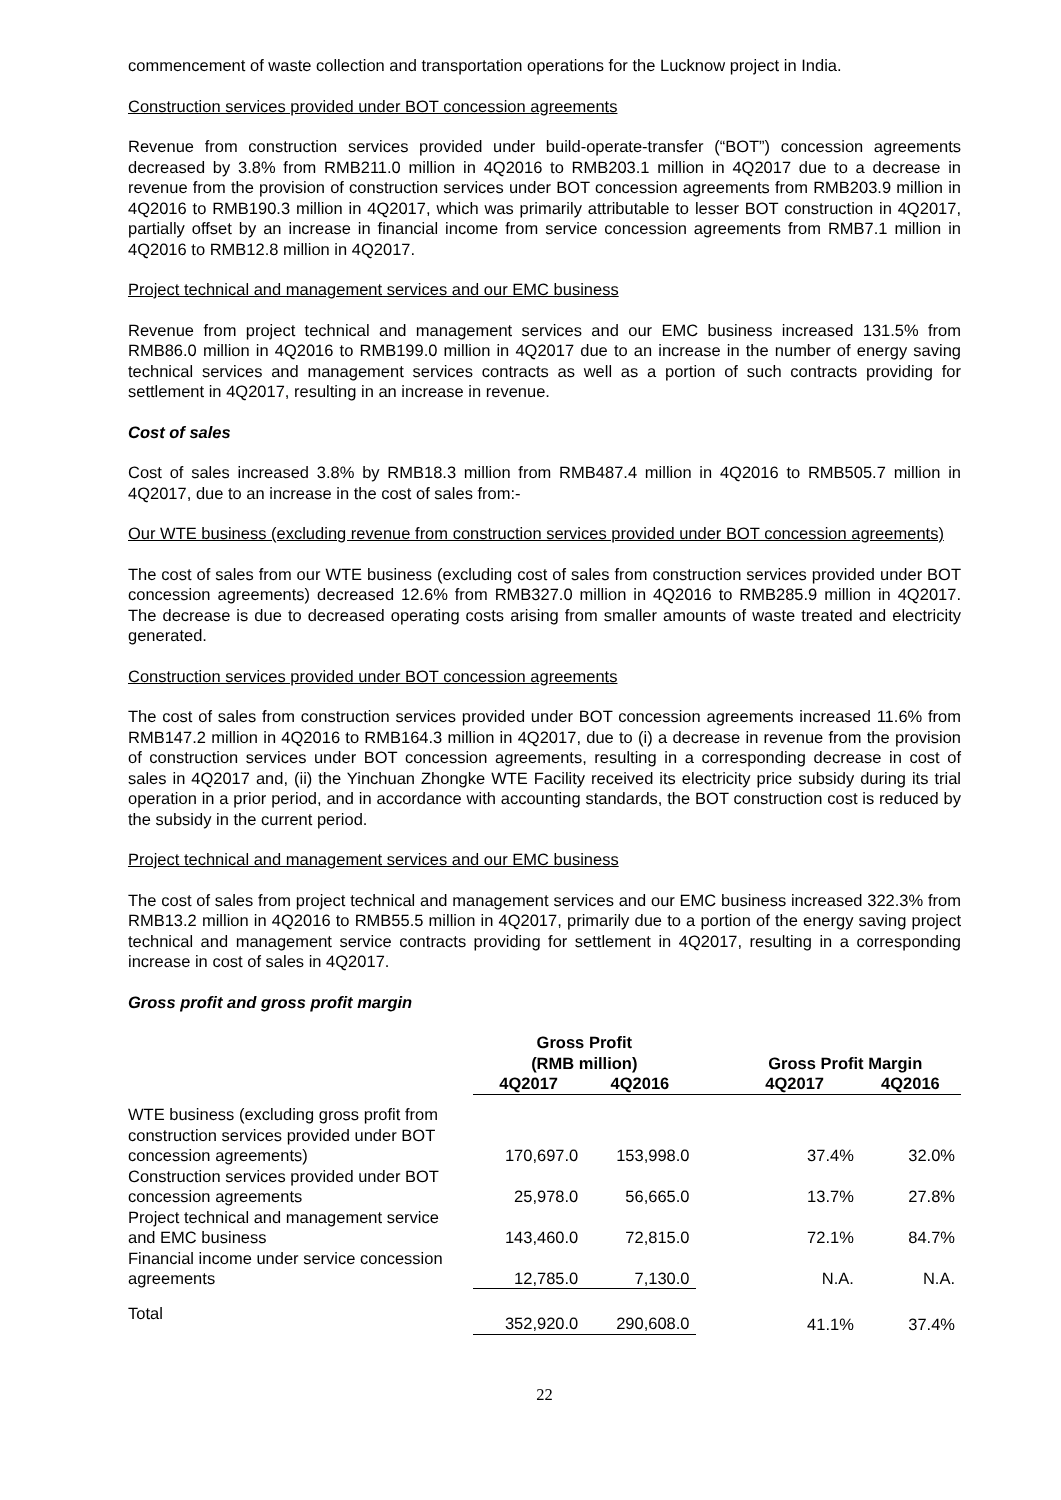commencement of waste collection and transportation operations for the Lucknow project in India.
Construction services provided under BOT concession agreements
Revenue from construction services provided under build-operate-transfer (“BOT”) concession agreements decreased by 3.8% from RMB211.0 million in 4Q2016 to RMB203.1 million in 4Q2017 due to a decrease in revenue from the provision of construction services under BOT concession agreements from RMB203.9 million in 4Q2016 to RMB190.3 million in 4Q2017, which was primarily attributable to lesser BOT construction in 4Q2017, partially offset by an increase in financial income from service concession agreements from RMB7.1 million in 4Q2016 to RMB12.8 million in 4Q2017.
Project technical and management services and our EMC business
Revenue from project technical and management services and our EMC business increased 131.5% from RMB86.0 million in 4Q2016 to RMB199.0 million in 4Q2017 due to an increase in the number of energy saving technical services and management services contracts as well as a portion of such contracts providing for settlement in 4Q2017, resulting in an increase in revenue.
Cost of sales
Cost of sales increased 3.8% by RMB18.3 million from RMB487.4 million in 4Q2016 to RMB505.7 million in 4Q2017, due to an increase in the cost of sales from:-
Our WTE business (excluding revenue from construction services provided under BOT concession agreements)
The cost of sales from our WTE business (excluding cost of sales from construction services provided under BOT concession agreements) decreased 12.6% from RMB327.0 million in 4Q2016 to RMB285.9 million in 4Q2017. The decrease is due to decreased operating costs arising from smaller amounts of waste treated and electricity generated.
Construction services provided under BOT concession agreements
The cost of sales from construction services provided under BOT concession agreements increased 11.6% from RMB147.2 million in 4Q2016 to RMB164.3 million in 4Q2017, due to (i) a decrease in revenue from the provision of construction services under BOT concession agreements, resulting in a corresponding decrease in cost of sales in 4Q2017 and, (ii) the Yinchuan Zhongke WTE Facility received its electricity price subsidy during its trial operation in a prior period, and in accordance with accounting standards, the BOT construction cost is reduced by the subsidy in the current period.
Project technical and management services and our EMC business
The cost of sales from project technical and management services and our EMC business increased 322.3% from RMB13.2 million in 4Q2016 to RMB55.5 million in 4Q2017, primarily due to a portion of the energy saving project technical and management service contracts providing for settlement in 4Q2017, resulting in a corresponding increase in cost of sales in 4Q2017.
Gross profit and gross profit margin
| | Gross Profit (RMB million) | | Gross Profit Margin | |
| --- | --- | --- | --- | --- |
| | 4Q2017 | 4Q2016 | 4Q2017 | 4Q2016 |
| WTE business (excluding gross profit from construction services provided under BOT concession agreements) | 170,697.0 | 153,998.0 | 37.4% | 32.0% |
| Construction services provided under BOT concession agreements | 25,978.0 | 56,665.0 | 13.7% | 27.8% |
| Project technical and management service and EMC business | 143,460.0 | 72,815.0 | 72.1% | 84.7% |
| Financial income under service concession agreements | 12,785.0 | 7,130.0 | N.A. | N.A. |
| Total | 352,920.0 | 290,608.0 | 41.1% | 37.4% |
22